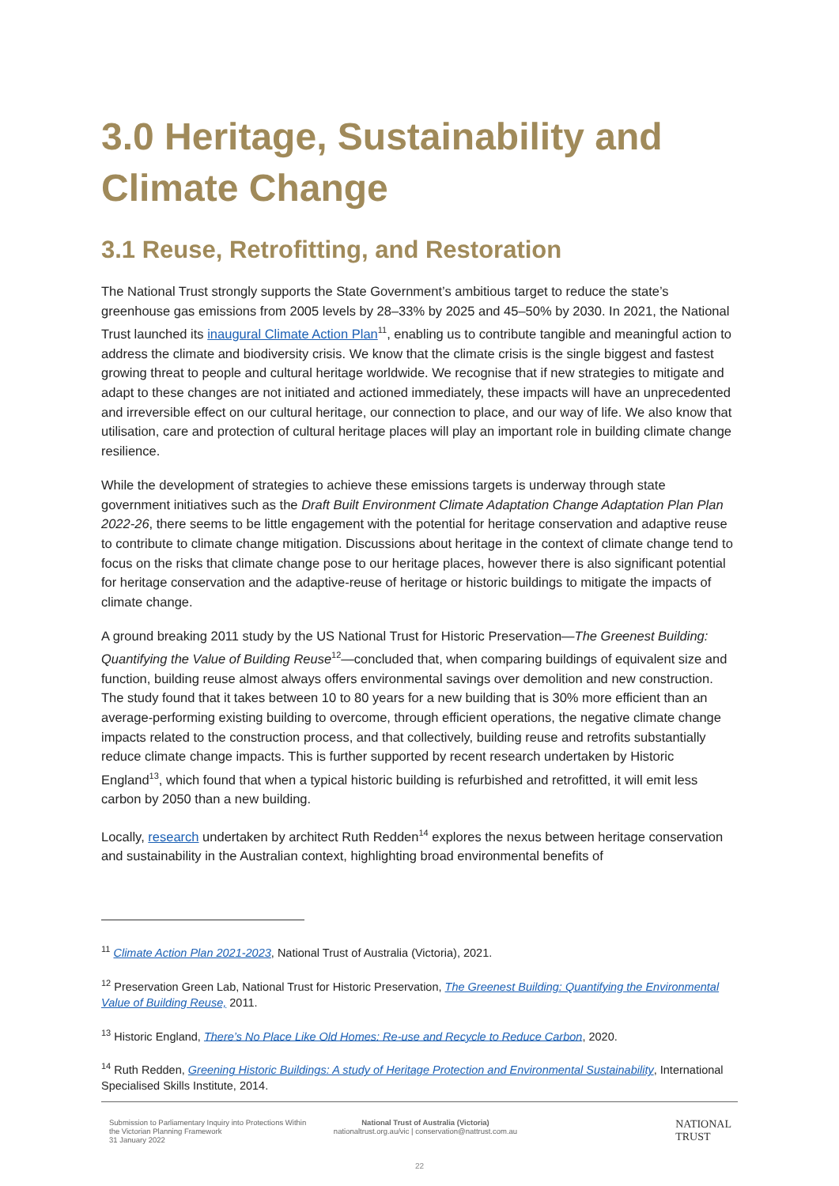3.0 Heritage, Sustainability and Climate Change
3.1 Reuse, Retrofitting, and Restoration
The National Trust strongly supports the State Government’s ambitious target to reduce the state’s greenhouse gas emissions from 2005 levels by 28–33% by 2025 and 45–50% by 2030. In 2021, the National Trust launched its inaugural Climate Action Plan<sup>11</sup>, enabling us to contribute tangible and meaningful action to address the climate and biodiversity crisis. We know that the climate crisis is the single biggest and fastest growing threat to people and cultural heritage worldwide. We recognise that if new strategies to mitigate and adapt to these changes are not initiated and actioned immediately, these impacts will have an unprecedented and irreversible effect on our cultural heritage, our connection to place, and our way of life. We also know that utilisation, care and protection of cultural heritage places will play an important role in building climate change resilience.
While the development of strategies to achieve these emissions targets is underway through state government initiatives such as the Draft Built Environment Climate Adaptation Change Adaptation Plan Plan 2022-26, there seems to be little engagement with the potential for heritage conservation and adaptive reuse to contribute to climate change mitigation. Discussions about heritage in the context of climate change tend to focus on the risks that climate change pose to our heritage places, however there is also significant potential for heritage conservation and the adaptive-reuse of heritage or historic buildings to mitigate the impacts of climate change.
A ground breaking 2011 study by the US National Trust for Historic Preservation—The Greenest Building: Quantifying the Value of Building Reuse<sup>12</sup>—concluded that, when comparing buildings of equivalent size and function, building reuse almost always offers environmental savings over demolition and new construction. The study found that it takes between 10 to 80 years for a new building that is 30% more efficient than an average-performing existing building to overcome, through efficient operations, the negative climate change impacts related to the construction process, and that collectively, building reuse and retrofits substantially reduce climate change impacts. This is further supported by recent research undertaken by Historic England<sup>13</sup>, which found that when a typical historic building is refurbished and retrofitted, it will emit less carbon by 2050 than a new building.
Locally, research undertaken by architect Ruth Redden<sup>14</sup> explores the nexus between heritage conservation and sustainability in the Australian context, highlighting broad environmental benefits of
<sup>11</sup> Climate Action Plan 2021-2023, National Trust of Australia (Victoria), 2021.
<sup>12</sup> Preservation Green Lab, National Trust for Historic Preservation, The Greenest Building: Quantifying the Environmental Value of Building Reuse, 2011.
<sup>13</sup> Historic England, There’s No Place Like Old Homes: Re-use and Recycle to Reduce Carbon, 2020.
<sup>14</sup> Ruth Redden, Greening Historic Buildings: A study of Heritage Protection and Environmental Sustainability, International Specialised Skills Institute, 2014.
Submission to Parliamentary Inquiry into Protections Within the Victorian Planning Framework
31 January 2022
National Trust of Australia (Victoria)
nationaltrust.org.au/vic | conservation@nattrust.com.au
NATIONAL
TRUST
22